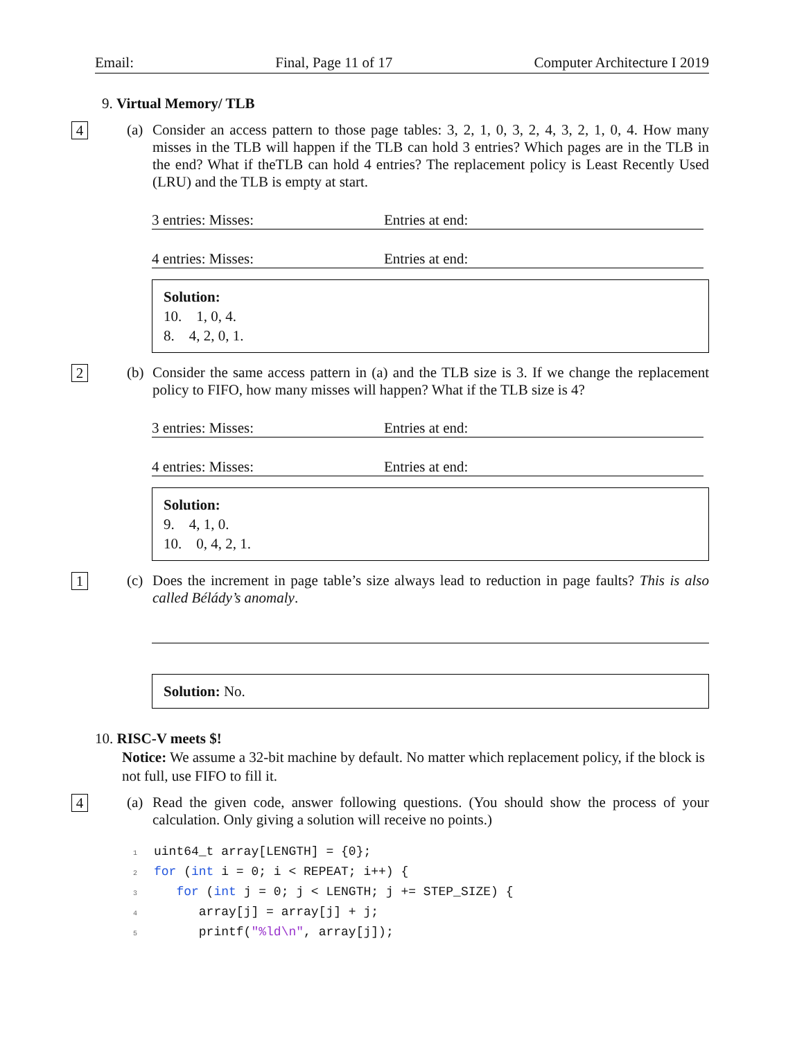Email: Final, Page 11 of 17 Computer Architecture I 2019
9. Virtual Memory/ TLB
4
(a)
Consider an access pattern to those page tables: 3, 2, 1, 0, 3, 2, 4, 3, 2, 1, 0, 4. How many misses in the TLB will happen if the TLB can hold 3 entries? Which pages are in the TLB in the end? What if theTLB can hold 4 entries? The replacement policy is Least Recently Used (LRU) and the TLB is empty at start.
3 entries: Misses: Entries at end:
4 entries: Misses: Entries at end:
Solution:
10. 1, 0, 4.
8. 4, 2, 0, 1.
2
(b)
Consider the same access pattern in (a) and the TLB size is 3. If we change the replacement policy to FIFO, how many misses will happen? What if the TLB size is 4?
3 entries: Misses: Entries at end:
4 entries: Misses: Entries at end:
Solution:
9. 4, 1, 0.
10. 0, 4, 2, 1.
1
(c)
Does the increment in page table’s size always lead to reduction in page faults? This is also called Bélády’s anomaly.
Solution: No.
10. RISC-V meets $!
Notice: We assume a 32-bit machine by default. No matter which replacement policy, if the block is not full, use FIFO to fill it.
4
(a)
Read the given code, answer following questions. (You should show the process of your calculation. Only giving a solution will receive no points.)
1 uint64_t array[LENGTH] = {0}; 2 for (int i = 0; i < REPEAT; i++) { 3 for (int j = 0; j < LENGTH; j += STEP_SIZE) { 4 array[j] = array[j] + j; 5 printf("%ld\n", array[j]);